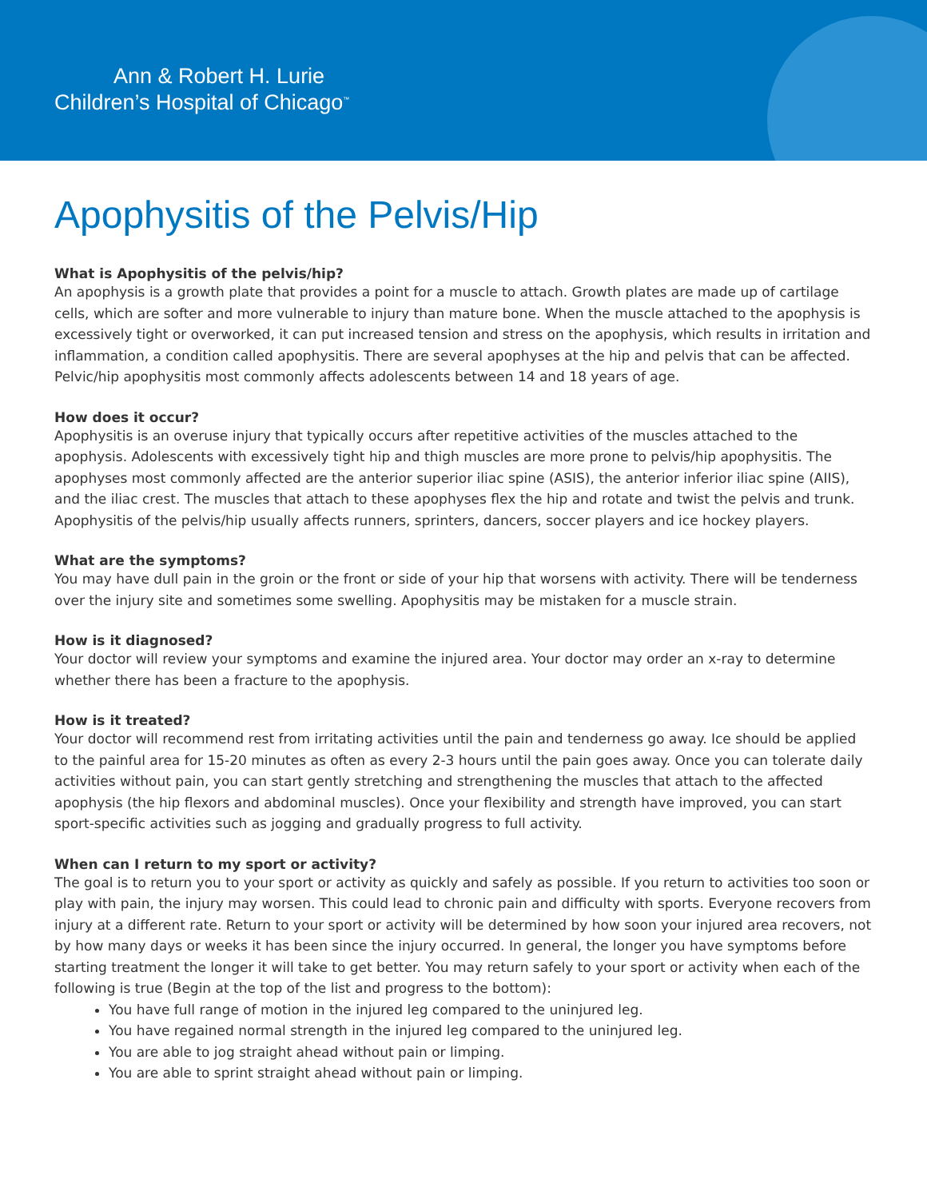Ann & Robert H. Lurie
Children’s Hospital of Chicago<sup>™</sup>
Apophysitis of the Pelvis/Hip
What is Apophysitis of the pelvis/hip?
An apophysis is a growth plate that provides a point for a muscle to attach. Growth plates are made up of cartilage cells, which are softer and more vulnerable to injury than mature bone. When the muscle attached to the apophysis is excessively tight or overworked, it can put increased tension and stress on the apophysis, which results in irritation and inflammation, a condition called apophysitis. There are several apophyses at the hip and pelvis that can be affected. Pelvic/hip apophysitis most commonly affects adolescents between 14 and 18 years of age.
How does it occur?
Apophysitis is an overuse injury that typically occurs after repetitive activities of the muscles attached to the apophysis. Adolescents with excessively tight hip and thigh muscles are more prone to pelvis/hip apophysitis. The apophyses most commonly affected are the anterior superior iliac spine (ASIS), the anterior inferior iliac spine (AIIS), and the iliac crest. The muscles that attach to these apophyses flex the hip and rotate and twist the pelvis and trunk. Apophysitis of the pelvis/hip usually affects runners, sprinters, dancers, soccer players and ice hockey players.
What are the symptoms?
You may have dull pain in the groin or the front or side of your hip that worsens with activity. There will be tenderness over the injury site and sometimes some swelling. Apophysitis may be mistaken for a muscle strain.
How is it diagnosed?
Your doctor will review your symptoms and examine the injured area. Your doctor may order an x-ray to determine whether there has been a fracture to the apophysis.
How is it treated?
Your doctor will recommend rest from irritating activities until the pain and tenderness go away. Ice should be applied to the painful area for 15-20 minutes as often as every 2-3 hours until the pain goes away. Once you can tolerate daily activities without pain, you can start gently stretching and strengthening the muscles that attach to the affected apophysis (the hip flexors and abdominal muscles). Once your flexibility and strength have improved, you can start sport-specific activities such as jogging and gradually progress to full activity.
When can I return to my sport or activity?
The goal is to return you to your sport or activity as quickly and safely as possible. If you return to activities too soon or play with pain, the injury may worsen. This could lead to chronic pain and difficulty with sports. Everyone recovers from injury at a different rate. Return to your sport or activity will be determined by how soon your injured area recovers, not by how many days or weeks it has been since the injury occurred. In general, the longer you have symptoms before starting treatment the longer it will take to get better. You may return safely to your sport or activity when each of the following is true (Begin at the top of the list and progress to the bottom):
You have full range of motion in the injured leg compared to the uninjured leg.
You have regained normal strength in the injured leg compared to the uninjured leg.
You are able to jog straight ahead without pain or limping.
You are able to sprint straight ahead without pain or limping.